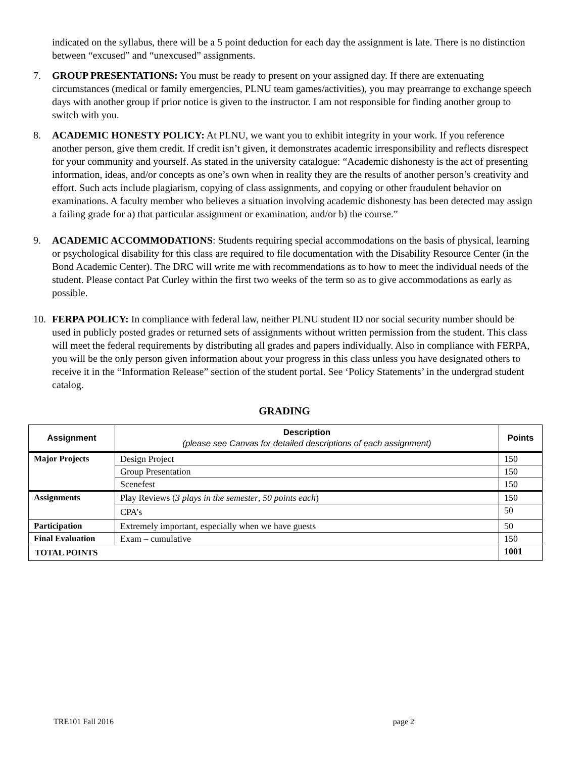indicated on the syllabus, there will be a 5 point deduction for each day the assignment is late. There is no distinction between “excused” and “unexcused” assignments.
7. GROUP PRESENTATIONS: You must be ready to present on your assigned day. If there are extenuating circumstances (medical or family emergencies, PLNU team games/activities), you may prearrange to exchange speech days with another group if prior notice is given to the instructor. I am not responsible for finding another group to switch with you.
8. ACADEMIC HONESTY POLICY: At PLNU, we want you to exhibit integrity in your work. If you reference another person, give them credit. If credit isn’t given, it demonstrates academic irresponsibility and reflects disrespect for your community and yourself. As stated in the university catalogue: “Academic dishonesty is the act of presenting information, ideas, and/or concepts as one’s own when in reality they are the results of another person’s creativity and effort. Such acts include plagiarism, copying of class assignments, and copying or other fraudulent behavior on examinations. A faculty member who believes a situation involving academic dishonesty has been detected may assign a failing grade for a) that particular assignment or examination, and/or b) the course.”
9. ACADEMIC ACCOMMODATIONS: Students requiring special accommodations on the basis of physical, learning or psychological disability for this class are required to file documentation with the Disability Resource Center (in the Bond Academic Center). The DRC will write me with recommendations as to how to meet the individual needs of the student. Please contact Pat Curley within the first two weeks of the term so as to give accommodations as early as possible.
10. FERPA POLICY: In compliance with federal law, neither PLNU student ID nor social security number should be used in publicly posted grades or returned sets of assignments without written permission from the student. This class will meet the federal requirements by distributing all grades and papers individually. Also in compliance with FERPA, you will be the only person given information about your progress in this class unless you have designated others to receive it in the “Information Release” section of the student portal. See ‘Policy Statements’ in the undergrad student catalog.
GRADING
| Assignment | Description (please see Canvas for detailed descriptions of each assignment) | Points |
| --- | --- | --- |
| Major Projects | Design Project | 150 |
| | Group Presentation | 150 |
| | Scenefest | 150 |
| Assignments | Play Reviews ( 3 plays in the semester , 50 points each ) | 150 |
| | CPA’s | 50 |
| Participation | Extremely important, especially when we have guests | 50 |
| Final Evaluation | Exam – cumulative | 150 |
| TOTAL POINTS | | 1001 |
TRE101 Fall 2016 page 2